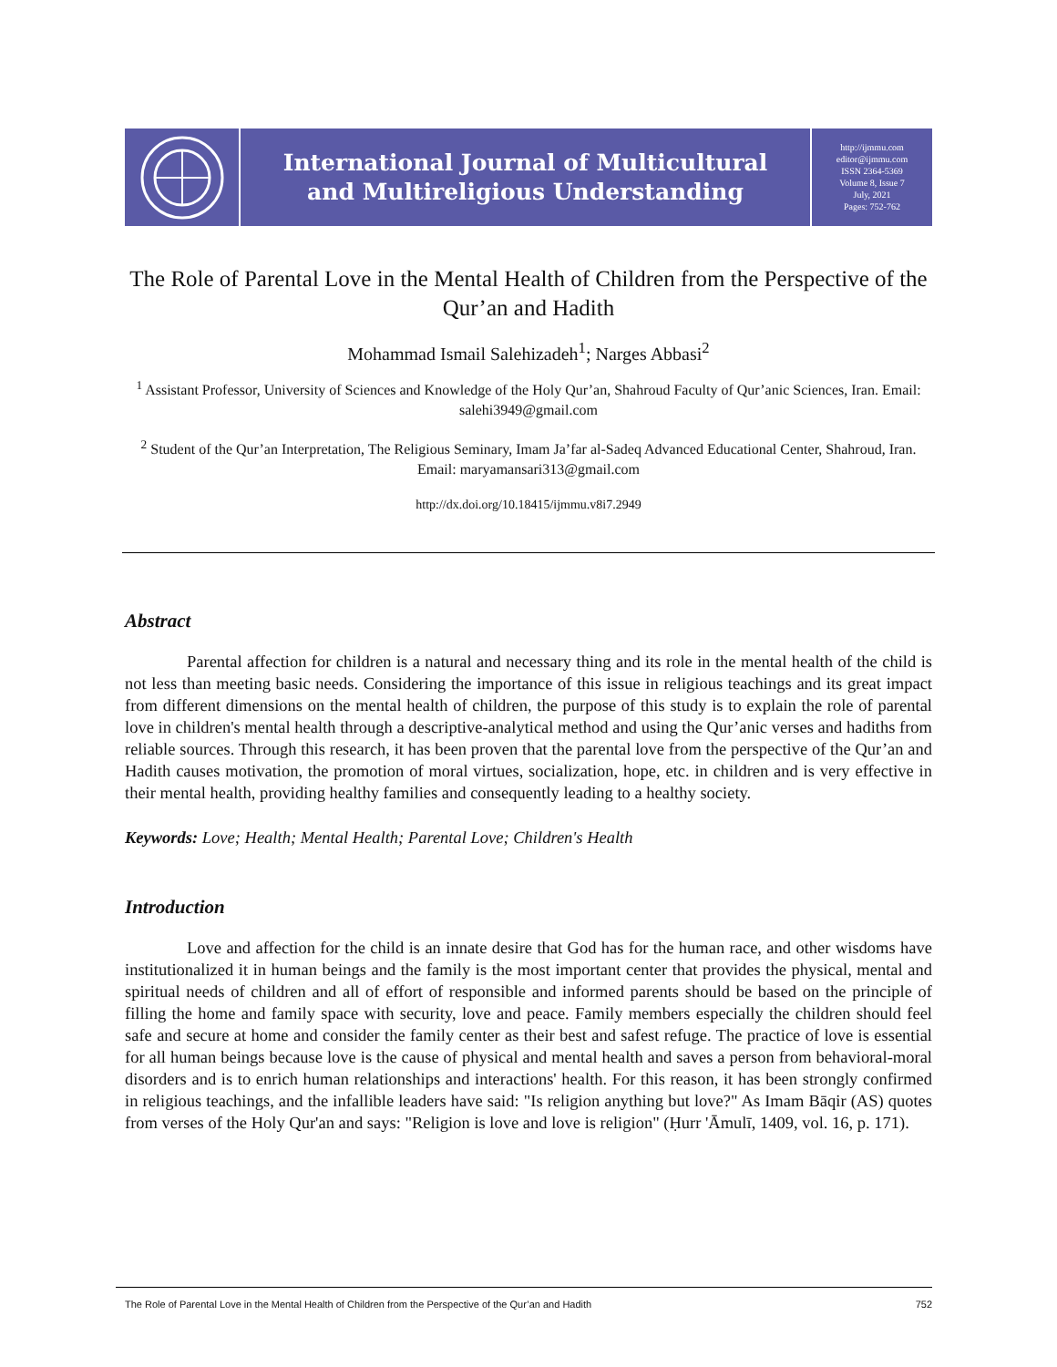International Journal of Multicultural
and Multireligious Understanding
http://ijmmu.com
editor@ijmmu.com
ISSN 2364-5369
Volume 8, Issue 7
July, 2021
Pages: 752-762
The Role of Parental Love in the Mental Health of Children from the Perspective of the Qur’an and Hadith
Mohammad Ismail Salehizadeh<sup>1</sup>; Narges Abbasi<sup>2</sup>
<sup>1</sup> Assistant Professor, University of Sciences and Knowledge of the Holy Qur’an, Shahroud Faculty of Qur’anic Sciences, Iran. Email: salehi3949@gmail.com
<sup>2</sup> Student of the Qur’an Interpretation, The Religious Seminary, Imam Ja’far al-Sadeq Advanced Educational Center, Shahroud, Iran. Email: maryamansari313@gmail.com
http://dx.doi.org/10.18415/ijmmu.v8i7.2949
Abstract
Parental affection for children is a natural and necessary thing and its role in the mental health of the child is not less than meeting basic needs. Considering the importance of this issue in religious teachings and its great impact from different dimensions on the mental health of children, the purpose of this study is to explain the role of parental love in children's mental health through a descriptive-analytical method and using the Qur’anic verses and hadiths from reliable sources. Through this research, it has been proven that the parental love from the perspective of the Qur’an and Hadith causes motivation, the promotion of moral virtues, socialization, hope, etc. in children and is very effective in their mental health, providing healthy families and consequently leading to a healthy society.
Keywords: Love; Health; Mental Health; Parental Love; Children's Health
Introduction
Love and affection for the child is an innate desire that God has for the human race, and other wisdoms have institutionalized it in human beings and the family is the most important center that provides the physical, mental and spiritual needs of children and all of effort of responsible and informed parents should be based on the principle of filling the home and family space with security, love and peace. Family members especially the children should feel safe and secure at home and consider the family center as their best and safest refuge. The practice of love is essential for all human beings because love is the cause of physical and mental health and saves a person from behavioral-moral disorders and is to enrich human relationships and interactions' health. For this reason, it has been strongly confirmed in religious teachings, and the infallible leaders have said: "Is religion anything but love?" As Imam Bāqir (AS) quotes from verses of the Holy Qur'an and says: "Religion is love and love is religion" (Ḥurr 'Āmulī, 1409, vol. 16, p. 171).
The Role of Parental Love in the Mental Health of Children from the Perspective of the Qur’an and Hadith 752